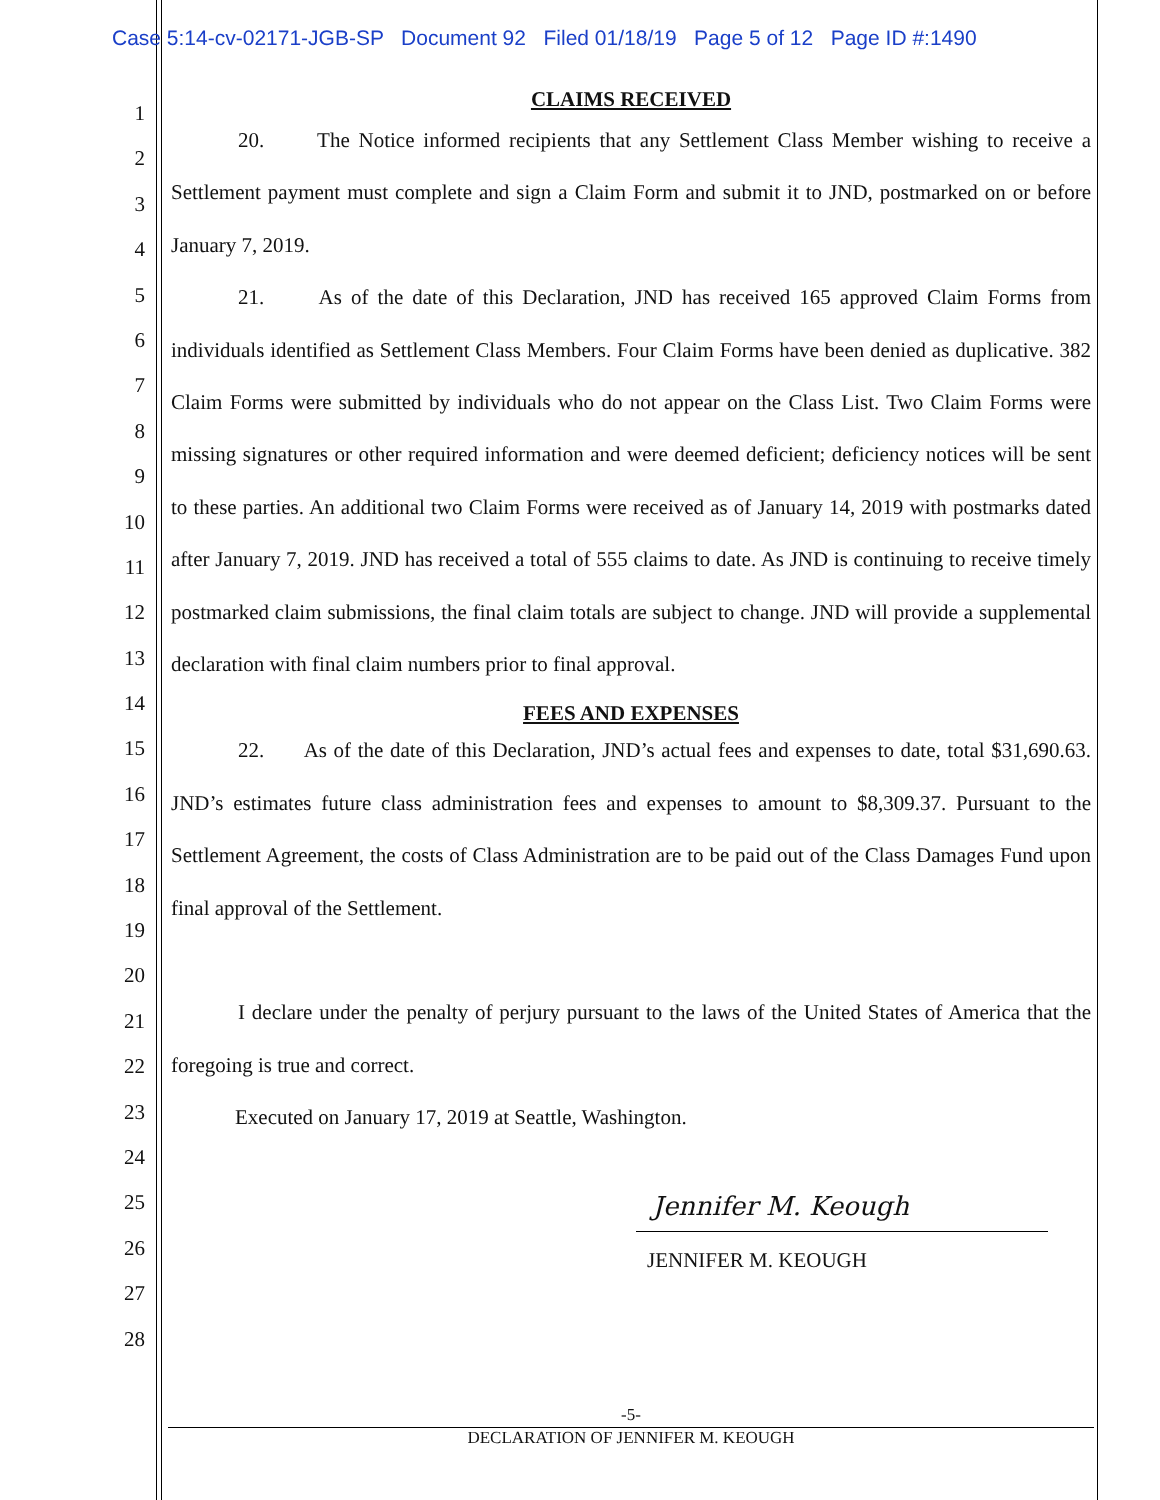Case 5:14-cv-02171-JGB-SP Document 92 Filed 01/18/19 Page 5 of 12 Page ID #:1490
1
2
3
4
5
6
7
8
9
10
11
12
13
14
15
16
17
18
19
20
21
22
23
24
25
26
27
28
CLAIMS RECEIVED
20. The Notice informed recipients that any Settlement Class Member wishing to receive a Settlement payment must complete and sign a Claim Form and submit it to JND, postmarked on or before January 7, 2019.
21. As of the date of this Declaration, JND has received 165 approved Claim Forms from individuals identified as Settlement Class Members. Four Claim Forms have been denied as duplicative. 382 Claim Forms were submitted by individuals who do not appear on the Class List. Two Claim Forms were missing signatures or other required information and were deemed deficient; deficiency notices will be sent to these parties. An additional two Claim Forms were received as of January 14, 2019 with postmarks dated after January 7, 2019. JND has received a total of 555 claims to date. As JND is continuing to receive timely postmarked claim submissions, the final claim totals are subject to change. JND will provide a supplemental declaration with final claim numbers prior to final approval.
FEES AND EXPENSES
22. As of the date of this Declaration, JND’s actual fees and expenses to date, total $31,690.63. JND’s estimates future class administration fees and expenses to amount to $8,309.37. Pursuant to the Settlement Agreement, the costs of Class Administration are to be paid out of the Class Damages Fund upon final approval of the Settlement.
I declare under the penalty of perjury pursuant to the laws of the United States of America that the foregoing is true and correct.
Executed on January 17, 2019 at Seattle, Washington.
Jennifer M. Keough
JENNIFER M. KEOUGH
-5-
DECLARATION OF JENNIFER M. KEOUGH